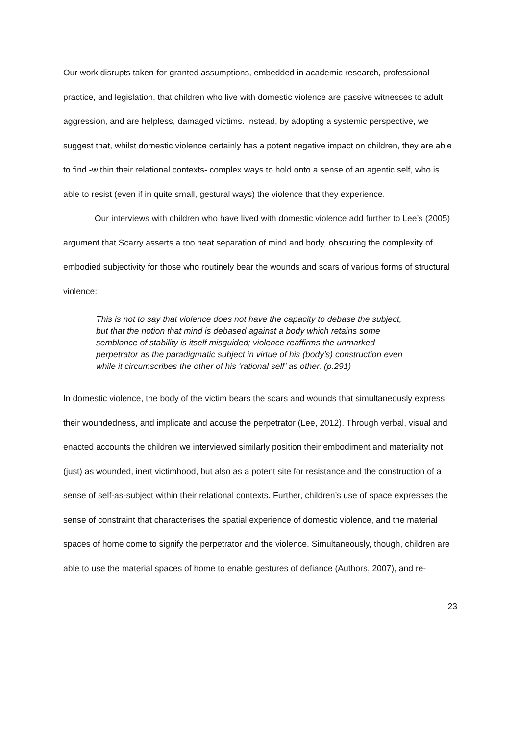Our work disrupts taken-for-granted assumptions, embedded in academic research, professional practice, and legislation, that children who live with domestic violence are passive witnesses to adult aggression, and are helpless, damaged victims. Instead, by adopting a systemic perspective, we suggest that, whilst domestic violence certainly has a potent negative impact on children, they are able to find -within their relational contexts- complex ways to hold onto a sense of an agentic self, who is able to resist (even if in quite small, gestural ways) the violence that they experience.
Our interviews with children who have lived with domestic violence add further to Lee’s (2005) argument that Scarry asserts a too neat separation of mind and body, obscuring the complexity of embodied subjectivity for those who routinely bear the wounds and scars of various forms of structural violence:
This is not to say that violence does not have the capacity to debase the subject, but that the notion that mind is debased against a body which retains some semblance of stability is itself misguided; violence reaffirms the unmarked perpetrator as the paradigmatic subject in virtue of his (body’s) construction even while it circumscribes the other of his ‘rational self’ as other. (p.291)
In domestic violence, the body of the victim bears the scars and wounds that simultaneously express their woundedness, and implicate and accuse the perpetrator (Lee, 2012). Through verbal, visual and enacted accounts the children we interviewed similarly position their embodiment and materiality not (just) as wounded, inert victimhood, but also as a potent site for resistance and the construction of a sense of self-as-subject within their relational contexts. Further, children’s use of space expresses the sense of constraint that characterises the spatial experience of domestic violence, and the material spaces of home come to signify the perpetrator and the violence. Simultaneously, though, children are able to use the material spaces of home to enable gestures of defiance (Authors, 2007), and re-
23